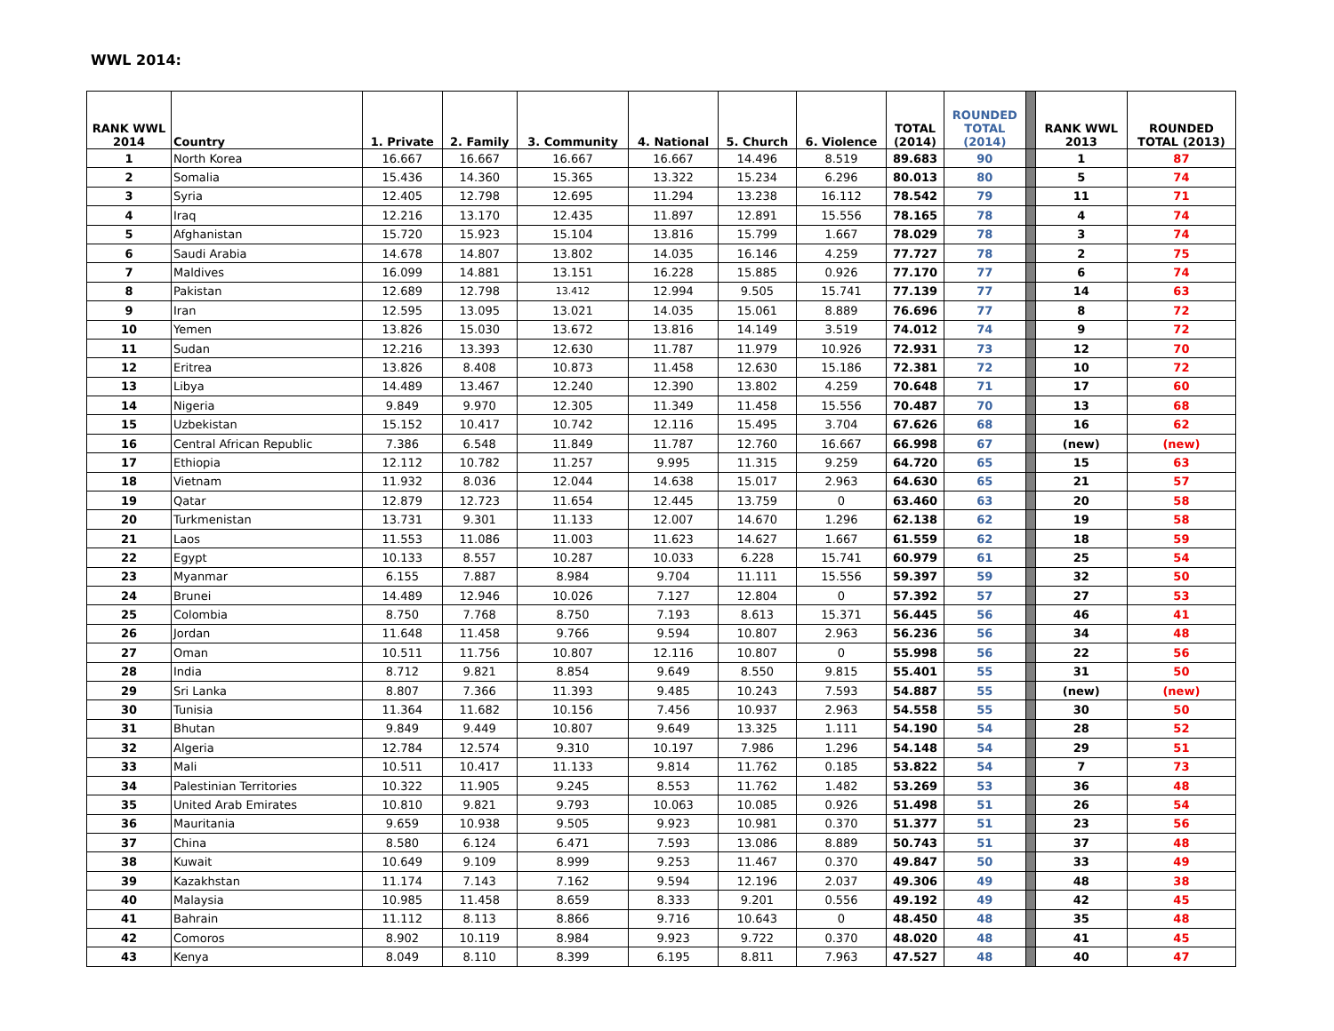WWL 2014:
| RANK WWL 2014 | Country | 1. Private | 2. Family | 3. Community | 4. National | 5. Church | 6. Violence | TOTAL (2014) | ROUNDED TOTAL (2014) | | RANK WWL 2013 | ROUNDED TOTAL (2013) |
| --- | --- | --- | --- | --- | --- | --- | --- | --- | --- | --- | --- | --- |
| 1 | North Korea | 16.667 | 16.667 | 16.667 | 16.667 | 14.496 | 8.519 | 89.683 | 90 | | 1 | 87 |
| 2 | Somalia | 15.436 | 14.360 | 15.365 | 13.322 | 15.234 | 6.296 | 80.013 | 80 | | 5 | 74 |
| 3 | Syria | 12.405 | 12.798 | 12.695 | 11.294 | 13.238 | 16.112 | 78.542 | 79 | | 11 | 71 |
| 4 | Iraq | 12.216 | 13.170 | 12.435 | 11.897 | 12.891 | 15.556 | 78.165 | 78 | | 4 | 74 |
| 5 | Afghanistan | 15.720 | 15.923 | 15.104 | 13.816 | 15.799 | 1.667 | 78.029 | 78 | | 3 | 74 |
| 6 | Saudi Arabia | 14.678 | 14.807 | 13.802 | 14.035 | 16.146 | 4.259 | 77.727 | 78 | | 2 | 75 |
| 7 | Maldives | 16.099 | 14.881 | 13.151 | 16.228 | 15.885 | 0.926 | 77.170 | 77 | | 6 | 74 |
| 8 | Pakistan | 12.689 | 12.798 | 13.412 | 12.994 | 9.505 | 15.741 | 77.139 | 77 | | 14 | 63 |
| 9 | Iran | 12.595 | 13.095 | 13.021 | 14.035 | 15.061 | 8.889 | 76.696 | 77 | | 8 | 72 |
| 10 | Yemen | 13.826 | 15.030 | 13.672 | 13.816 | 14.149 | 3.519 | 74.012 | 74 | | 9 | 72 |
| 11 | Sudan | 12.216 | 13.393 | 12.630 | 11.787 | 11.979 | 10.926 | 72.931 | 73 | | 12 | 70 |
| 12 | Eritrea | 13.826 | 8.408 | 10.873 | 11.458 | 12.630 | 15.186 | 72.381 | 72 | | 10 | 72 |
| 13 | Libya | 14.489 | 13.467 | 12.240 | 12.390 | 13.802 | 4.259 | 70.648 | 71 | | 17 | 60 |
| 14 | Nigeria | 9.849 | 9.970 | 12.305 | 11.349 | 11.458 | 15.556 | 70.487 | 70 | | 13 | 68 |
| 15 | Uzbekistan | 15.152 | 10.417 | 10.742 | 12.116 | 15.495 | 3.704 | 67.626 | 68 | | 16 | 62 |
| 16 | Central African Republic | 7.386 | 6.548 | 11.849 | 11.787 | 12.760 | 16.667 | 66.998 | 67 | | (new) | (new) |
| 17 | Ethiopia | 12.112 | 10.782 | 11.257 | 9.995 | 11.315 | 9.259 | 64.720 | 65 | | 15 | 63 |
| 18 | Vietnam | 11.932 | 8.036 | 12.044 | 14.638 | 15.017 | 2.963 | 64.630 | 65 | | 21 | 57 |
| 19 | Qatar | 12.879 | 12.723 | 11.654 | 12.445 | 13.759 | 0 | 63.460 | 63 | | 20 | 58 |
| 20 | Turkmenistan | 13.731 | 9.301 | 11.133 | 12.007 | 14.670 | 1.296 | 62.138 | 62 | | 19 | 58 |
| 21 | Laos | 11.553 | 11.086 | 11.003 | 11.623 | 14.627 | 1.667 | 61.559 | 62 | | 18 | 59 |
| 22 | Egypt | 10.133 | 8.557 | 10.287 | 10.033 | 6.228 | 15.741 | 60.979 | 61 | | 25 | 54 |
| 23 | Myanmar | 6.155 | 7.887 | 8.984 | 9.704 | 11.111 | 15.556 | 59.397 | 59 | | 32 | 50 |
| 24 | Brunei | 14.489 | 12.946 | 10.026 | 7.127 | 12.804 | 0 | 57.392 | 57 | | 27 | 53 |
| 25 | Colombia | 8.750 | 7.768 | 8.750 | 7.193 | 8.613 | 15.371 | 56.445 | 56 | | 46 | 41 |
| 26 | Jordan | 11.648 | 11.458 | 9.766 | 9.594 | 10.807 | 2.963 | 56.236 | 56 | | 34 | 48 |
| 27 | Oman | 10.511 | 11.756 | 10.807 | 12.116 | 10.807 | 0 | 55.998 | 56 | | 22 | 56 |
| 28 | India | 8.712 | 9.821 | 8.854 | 9.649 | 8.550 | 9.815 | 55.401 | 55 | | 31 | 50 |
| 29 | Sri Lanka | 8.807 | 7.366 | 11.393 | 9.485 | 10.243 | 7.593 | 54.887 | 55 | | (new) | (new) |
| 30 | Tunisia | 11.364 | 11.682 | 10.156 | 7.456 | 10.937 | 2.963 | 54.558 | 55 | | 30 | 50 |
| 31 | Bhutan | 9.849 | 9.449 | 10.807 | 9.649 | 13.325 | 1.111 | 54.190 | 54 | | 28 | 52 |
| 32 | Algeria | 12.784 | 12.574 | 9.310 | 10.197 | 7.986 | 1.296 | 54.148 | 54 | | 29 | 51 |
| 33 | Mali | 10.511 | 10.417 | 11.133 | 9.814 | 11.762 | 0.185 | 53.822 | 54 | | 7 | 73 |
| 34 | Palestinian Territories | 10.322 | 11.905 | 9.245 | 8.553 | 11.762 | 1.482 | 53.269 | 53 | | 36 | 48 |
| 35 | United Arab Emirates | 10.810 | 9.821 | 9.793 | 10.063 | 10.085 | 0.926 | 51.498 | 51 | | 26 | 54 |
| 36 | Mauritania | 9.659 | 10.938 | 9.505 | 9.923 | 10.981 | 0.370 | 51.377 | 51 | | 23 | 56 |
| 37 | China | 8.580 | 6.124 | 6.471 | 7.593 | 13.086 | 8.889 | 50.743 | 51 | | 37 | 48 |
| 38 | Kuwait | 10.649 | 9.109 | 8.999 | 9.253 | 11.467 | 0.370 | 49.847 | 50 | | 33 | 49 |
| 39 | Kazakhstan | 11.174 | 7.143 | 7.162 | 9.594 | 12.196 | 2.037 | 49.306 | 49 | | 48 | 38 |
| 40 | Malaysia | 10.985 | 11.458 | 8.659 | 8.333 | 9.201 | 0.556 | 49.192 | 49 | | 42 | 45 |
| 41 | Bahrain | 11.112 | 8.113 | 8.866 | 9.716 | 10.643 | 0 | 48.450 | 48 | | 35 | 48 |
| 42 | Comoros | 8.902 | 10.119 | 8.984 | 9.923 | 9.722 | 0.370 | 48.020 | 48 | | 41 | 45 |
| 43 | Kenya | 8.049 | 8.110 | 8.399 | 6.195 | 8.811 | 7.963 | 47.527 | 48 | | 40 | 47 |